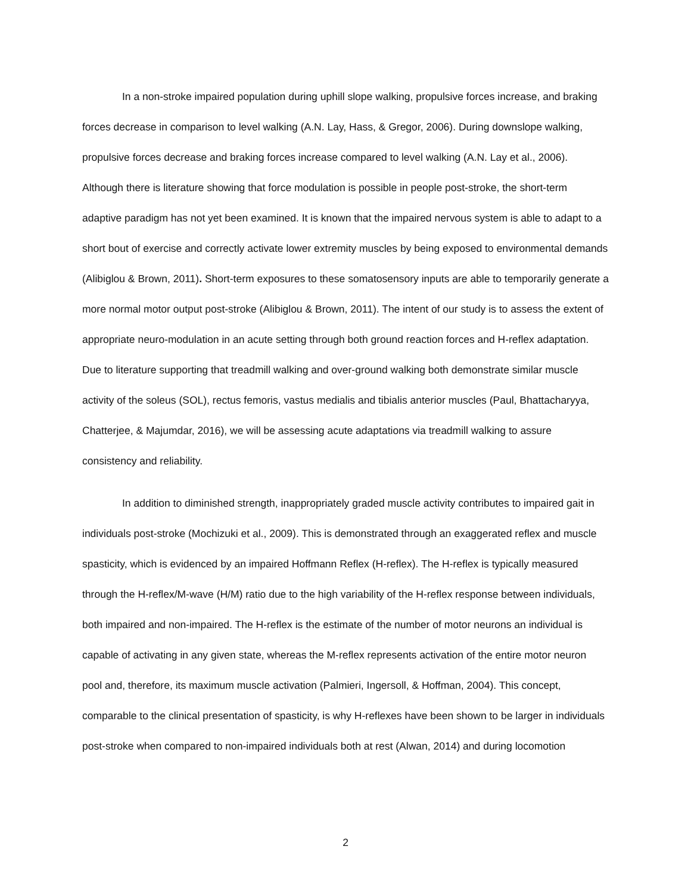In a non-stroke impaired population during uphill slope walking, propulsive forces increase, and braking forces decrease in comparison to level walking (A.N. Lay, Hass, & Gregor, 2006). During downslope walking, propulsive forces decrease and braking forces increase compared to level walking (A.N. Lay et al., 2006). Although there is literature showing that force modulation is possible in people post-stroke, the short-term adaptive paradigm has not yet been examined. It is known that the impaired nervous system is able to adapt to a short bout of exercise and correctly activate lower extremity muscles by being exposed to environmental demands (Alibiglou & Brown, 2011). Short-term exposures to these somatosensory inputs are able to temporarily generate a more normal motor output post-stroke (Alibiglou & Brown, 2011). The intent of our study is to assess the extent of appropriate neuro-modulation in an acute setting through both ground reaction forces and H-reflex adaptation. Due to literature supporting that treadmill walking and over-ground walking both demonstrate similar muscle activity of the soleus (SOL), rectus femoris, vastus medialis and tibialis anterior muscles (Paul, Bhattacharyya, Chatterjee, & Majumdar, 2016), we will be assessing acute adaptations via treadmill walking to assure consistency and reliability.
In addition to diminished strength, inappropriately graded muscle activity contributes to impaired gait in individuals post-stroke (Mochizuki et al., 2009). This is demonstrated through an exaggerated reflex and muscle spasticity, which is evidenced by an impaired Hoffmann Reflex (H-reflex). The H-reflex is typically measured through the H-reflex/M-wave (H/M) ratio due to the high variability of the H-reflex response between individuals, both impaired and non-impaired. The H-reflex is the estimate of the number of motor neurons an individual is capable of activating in any given state, whereas the M-reflex represents activation of the entire motor neuron pool and, therefore, its maximum muscle activation (Palmieri, Ingersoll, & Hoffman, 2004). This concept, comparable to the clinical presentation of spasticity, is why H-reflexes have been shown to be larger in individuals post-stroke when compared to non-impaired individuals both at rest (Alwan, 2014) and during locomotion
2